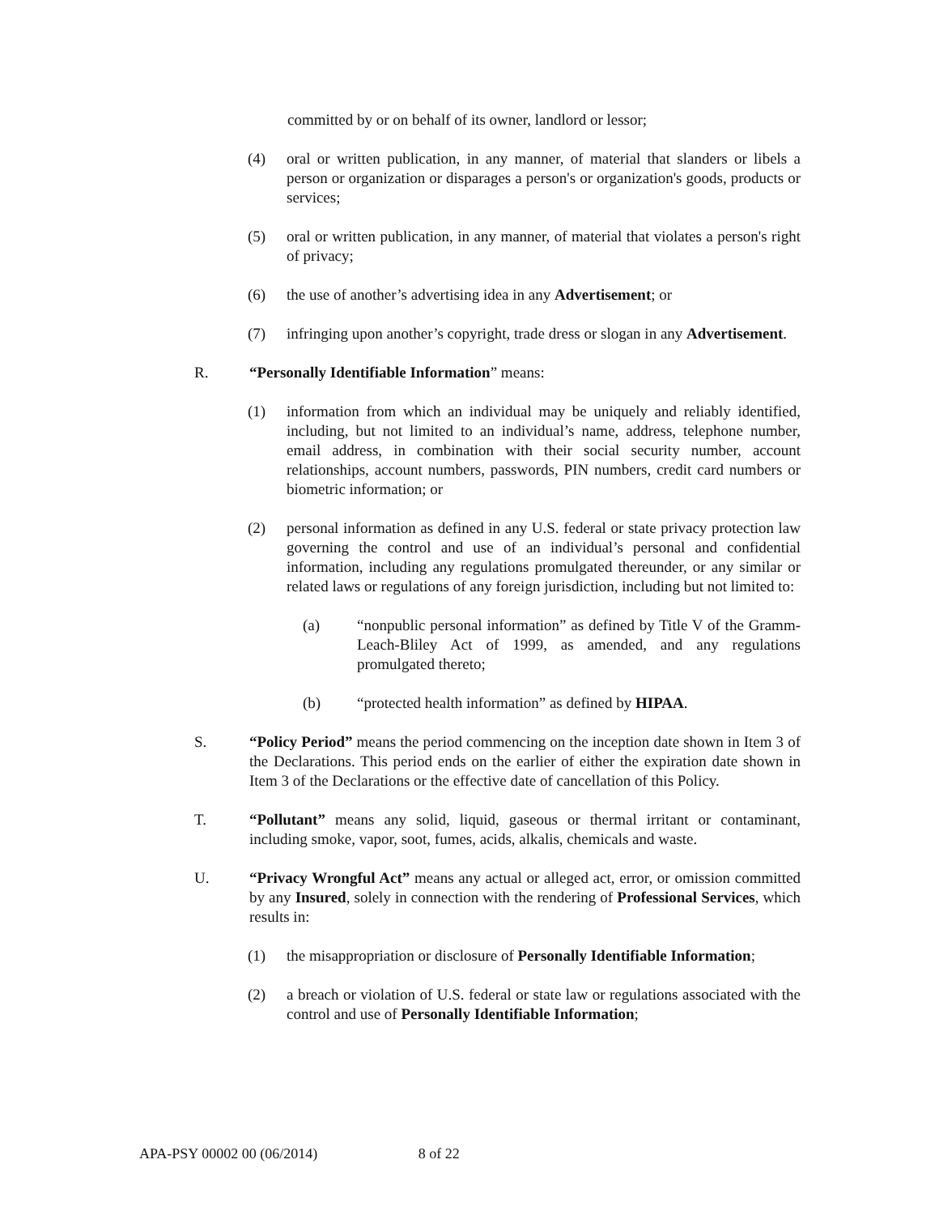committed by or on behalf of its owner, landlord or lessor;
(4) oral or written publication, in any manner, of material that slanders or libels a person or organization or disparages a person's or organization's goods, products or services;
(5) oral or written publication, in any manner, of material that violates a person's right of privacy;
(6) the use of another’s advertising idea in any Advertisement; or
(7) infringing upon another’s copyright, trade dress or slogan in any Advertisement.
R. “Personally Identifiable Information” means:
(1) information from which an individual may be uniquely and reliably identified, including, but not limited to an individual’s name, address, telephone number, email address, in combination with their social security number, account relationships, account numbers, passwords, PIN numbers, credit card numbers or biometric information; or
(2) personal information as defined in any U.S. federal or state privacy protection law governing the control and use of an individual’s personal and confidential information, including any regulations promulgated thereunder, or any similar or related laws or regulations of any foreign jurisdiction, including but not limited to:
(a) “nonpublic personal information” as defined by Title V of the Gramm-Leach-Bliley Act of 1999, as amended, and any regulations promulgated thereto;
(b) “protected health information” as defined by HIPAA.
S. “Policy Period” means the period commencing on the inception date shown in Item 3 of the Declarations. This period ends on the earlier of either the expiration date shown in Item 3 of the Declarations or the effective date of cancellation of this Policy.
T. “Pollutant” means any solid, liquid, gaseous or thermal irritant or contaminant, including smoke, vapor, soot, fumes, acids, alkalis, chemicals and waste.
U. “Privacy Wrongful Act” means any actual or alleged act, error, or omission committed by any Insured, solely in connection with the rendering of Professional Services, which results in:
(1) the misappropriation or disclosure of Personally Identifiable Information;
(2) a breach or violation of U.S. federal or state law or regulations associated with the control and use of Personally Identifiable Information;
APA-PSY 00002 00 (06/2014) 8 of 22